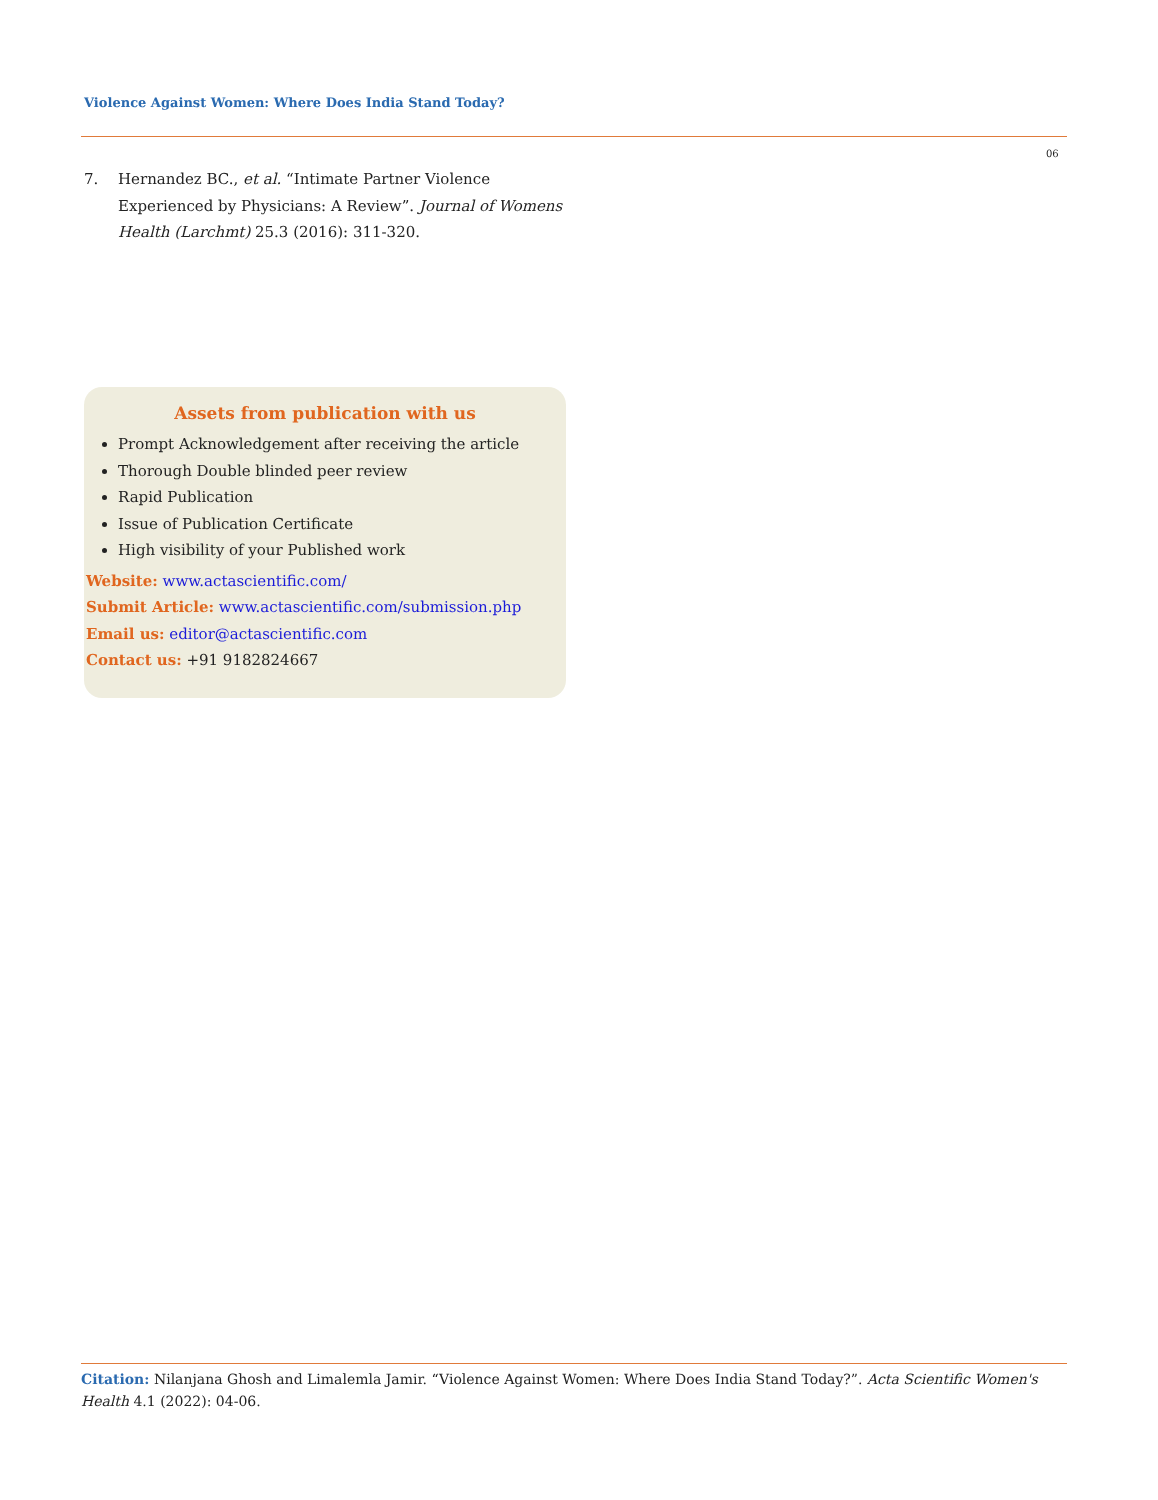Violence Against Women: Where Does India Stand Today?
06
7. Hernandez BC., et al. “Intimate Partner Violence Experienced by Physicians: A Review”. Journal of Womens Health (Larchmt) 25.3 (2016): 311-320.
Assets from publication with us
Prompt Acknowledgement after receiving the article
Thorough Double blinded peer review
Rapid Publication
Issue of Publication Certificate
High visibility of your Published work
Website: www.actascientific.com/
Submit Article: www.actascientific.com/submission.php
Email us: editor@actascientific.com
Contact us: +91 9182824667
Citation: Nilanjana Ghosh and Limalemla Jamir. “Violence Against Women: Where Does India Stand Today?”. Acta Scientific Women's Health 4.1 (2022): 04-06.